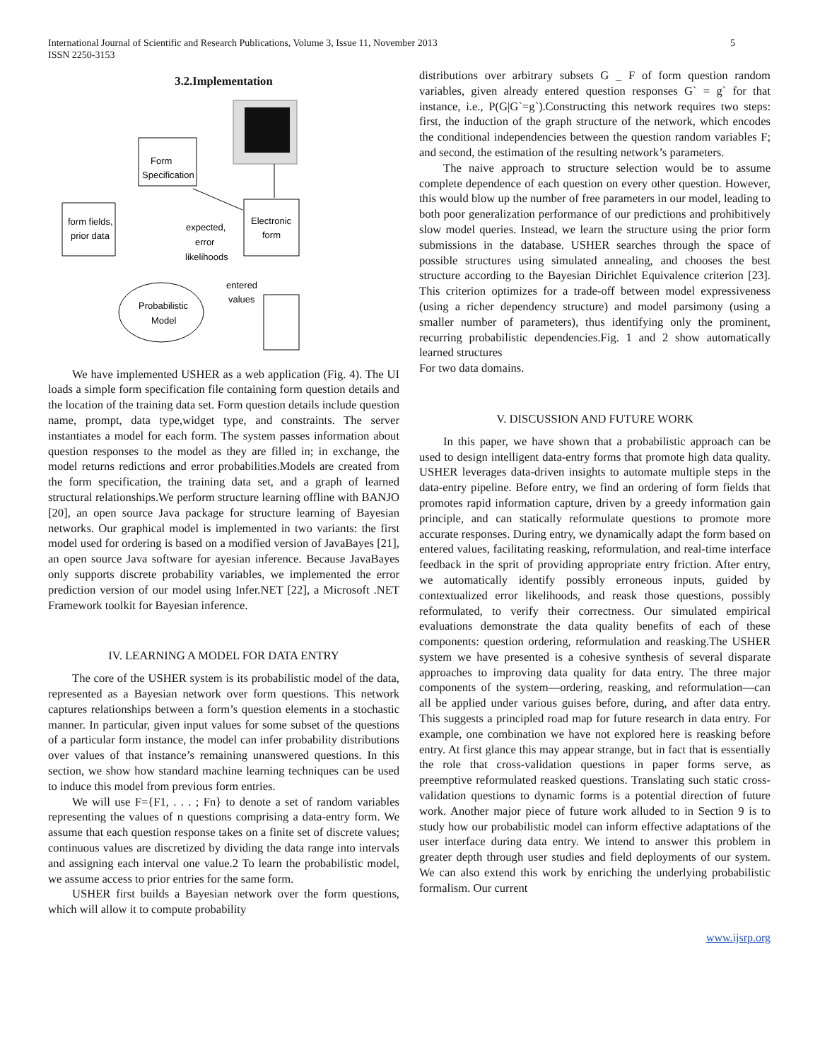International Journal of Scientific and Research Publications, Volume 3, Issue 11, November 2013
ISSN 2250-3153
5
3.2.Implementation
Form
Specification
Electronic
form
form fields,
prior data
expected,
error
likelihoods
entered
values
Probabilistic
Model
We have implemented USHER as a web application (Fig. 4). The UI loads a simple form specification file containing form question details and the location of the training data set. Form question details include question name, prompt, data type,widget type, and constraints. The server instantiates a model for each form. The system passes information about question responses to the model as they are filled in; in exchange, the model returns redictions and error probabilities.Models are created from the form specification, the training data set, and a graph of learned structural relationships.We perform structure learning offline with BANJO [20], an open source Java package for structure learning of Bayesian networks. Our graphical model is implemented in two variants: the first model used for ordering is based on a modified version of JavaBayes [21], an open source Java software for ayesian inference. Because JavaBayes only supports discrete probability variables, we implemented the error prediction version of our model using Infer.NET [22], a Microsoft .NET Framework toolkit for Bayesian inference.
IV. LEARNING A MODEL FOR DATA ENTRY
The core of the USHER system is its probabilistic model of the data, represented as a Bayesian network over form questions. This network captures relationships between a form’s question elements in a stochastic manner. In particular, given input values for some subset of the questions of a particular form instance, the model can infer probability distributions over values of that instance’s remaining unanswered questions. In this section, we show how standard machine learning techniques can be used to induce this model from previous form entries.
We will use F={F1, . . . ; Fn} to denote a set of random variables representing the values of n questions comprising a data-entry form. We assume that each question response takes on a finite set of discrete values; continuous values are discretized by dividing the data range into intervals and assigning each interval one value.2 To learn the probabilistic model, we assume access to prior entries for the same form.
USHER first builds a Bayesian network over the form questions, which will allow it to compute probability
distributions over arbitrary subsets G _ F of form question random variables, given already entered question responses G` = g` for that instance, i.e., P(G|G`=g`).Constructing this network requires two steps: first, the induction of the graph structure of the network, which encodes the conditional independencies between the question random variables F; and second, the estimation of the resulting network’s parameters.
The naive approach to structure selection would be to assume complete dependence of each question on every other question. However, this would blow up the number of free parameters in our model, leading to both poor generalization performance of our predictions and prohibitively slow model queries. Instead, we learn the structure using the prior form submissions in the database. USHER searches through the space of possible structures using simulated annealing, and chooses the best structure according to the Bayesian Dirichlet Equivalence criterion [23]. This criterion optimizes for a trade-off between model expressiveness (using a richer dependency structure) and model parsimony (using a smaller number of parameters), thus identifying only the prominent, recurring probabilistic dependencies.Fig. 1 and 2 show automatically learned structures
For two data domains.
V. DISCUSSION AND FUTURE WORK
In this paper, we have shown that a probabilistic approach can be used to design intelligent data-entry forms that promote high data quality. USHER leverages data-driven insights to automate multiple steps in the data-entry pipeline. Before entry, we find an ordering of form fields that promotes rapid information capture, driven by a greedy information gain principle, and can statically reformulate questions to promote more accurate responses. During entry, we dynamically adapt the form based on entered values, facilitating reasking, reformulation, and real-time interface feedback in the sprit of providing appropriate entry friction. After entry, we automatically identify possibly erroneous inputs, guided by contextualized error likelihoods, and reask those questions, possibly reformulated, to verify their correctness. Our simulated empirical evaluations demonstrate the data quality benefits of each of these components: question ordering, reformulation and reasking.The USHER system we have presented is a cohesive synthesis of several disparate approaches to improving data quality for data entry. The three major components of the system—ordering, reasking, and reformulation—can all be applied under various guises before, during, and after data entry. This suggests a principled road map for future research in data entry. For example, one combination we have not explored here is reasking before entry. At first glance this may appear strange, but in fact that is essentially the role that cross-validation questions in paper forms serve, as preemptive reformulated reasked questions. Translating such static cross-validation questions to dynamic forms is a potential direction of future work. Another major piece of future work alluded to in Section 9 is to study how our probabilistic model can inform effective adaptations of the user interface during data entry. We intend to answer this problem in greater depth through user studies and field deployments of our system. We can also extend this work by enriching the underlying probabilistic formalism. Our current
www.ijsrp.org